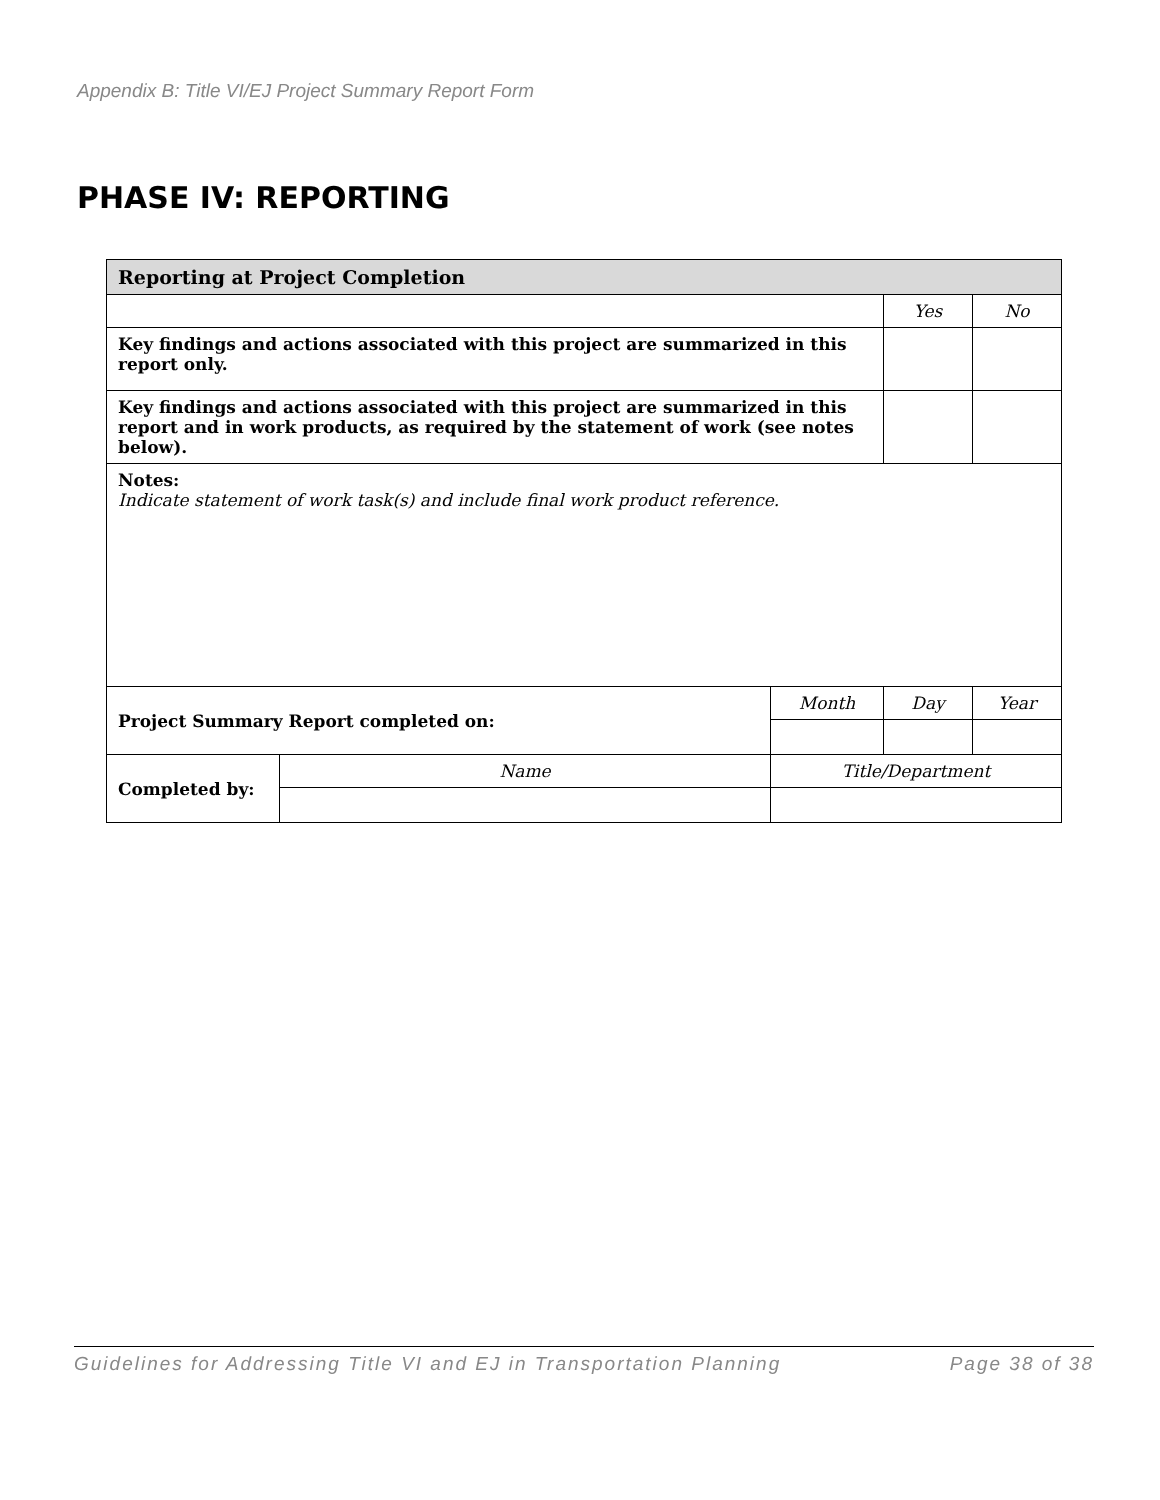Appendix B: Title VI/EJ Project Summary Report Form
PHASE IV: REPORTING
| Reporting at Project Completion | | | | | |
| --- | --- | --- | --- | --- | --- |
| | | | | Yes | No |
| Key findings and actions associated with this project are summarized in this report only. | | | | | |
| Key findings and actions associated with this project are summarized in this report and in work products, as required by the statement of work (see notes below). | | | | | |
| Notes: Indicate statement of work task(s) and include final work product reference. | | | | | |
| Project Summary Report completed on: | | | Month | Day | Year |
| Completed by: | Name | Title/Department | | | |
Guidelines for Addressing Title VI and EJ in Transportation Planning Page 38 of 38